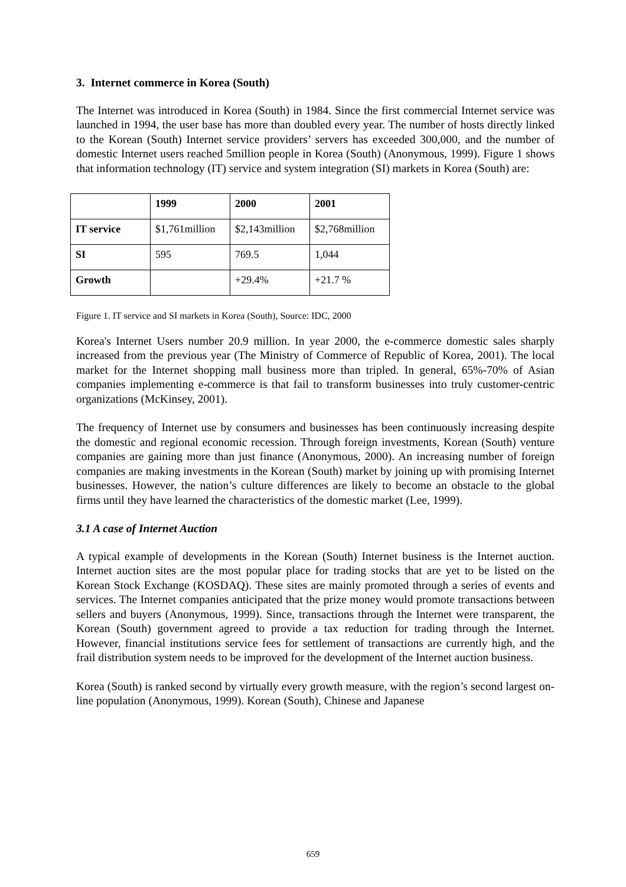3. Internet commerce in Korea (South)
The Internet was introduced in Korea (South) in 1984. Since the first commercial Internet service was launched in 1994, the user base has more than doubled every year. The number of hosts directly linked to the Korean (South) Internet service providers’ servers has exceeded 300,000, and the number of domestic Internet users reached 5million people in Korea (South) (Anonymous, 1999). Figure 1 shows that information technology (IT) service and system integration (SI) markets in Korea (South) are:
| | 1999 | 2000 | 2001 |
| --- | --- | --- | --- |
| IT service | $1,761million | $2,143million | $2,768million |
| SI | 595 | 769.5 | 1,044 |
| Growth | | +29.4% | +21.7 % |
Figure 1. IT service and SI markets in Korea (South), Source: IDC, 2000
Korea's Internet Users number 20.9 million. In year 2000, the e-commerce domestic sales sharply increased from the previous year (The Ministry of Commerce of Republic of Korea, 2001). The local market for the Internet shopping mall business more than tripled. In general, 65%-70% of Asian companies implementing e-commerce is that fail to transform businesses into truly customer-centric organizations (McKinsey, 2001).
The frequency of Internet use by consumers and businesses has been continuously increasing despite the domestic and regional economic recession. Through foreign investments, Korean (South) venture companies are gaining more than just finance (Anonymous, 2000). An increasing number of foreign companies are making investments in the Korean (South) market by joining up with promising Internet businesses. However, the nation’s culture differences are likely to become an obstacle to the global firms until they have learned the characteristics of the domestic market (Lee, 1999).
3.1 A case of Internet Auction
A typical example of developments in the Korean (South) Internet business is the Internet auction. Internet auction sites are the most popular place for trading stocks that are yet to be listed on the Korean Stock Exchange (KOSDAQ). These sites are mainly promoted through a series of events and services. The Internet companies anticipated that the prize money would promote transactions between sellers and buyers (Anonymous, 1999). Since, transactions through the Internet were transparent, the Korean (South) government agreed to provide a tax reduction for trading through the Internet. However, financial institutions service fees for settlement of transactions are currently high, and the frail distribution system needs to be improved for the development of the Internet auction business.
Korea (South) is ranked second by virtually every growth measure, with the region’s second largest on-line population (Anonymous, 1999). Korean (South), Chinese and Japanese
659